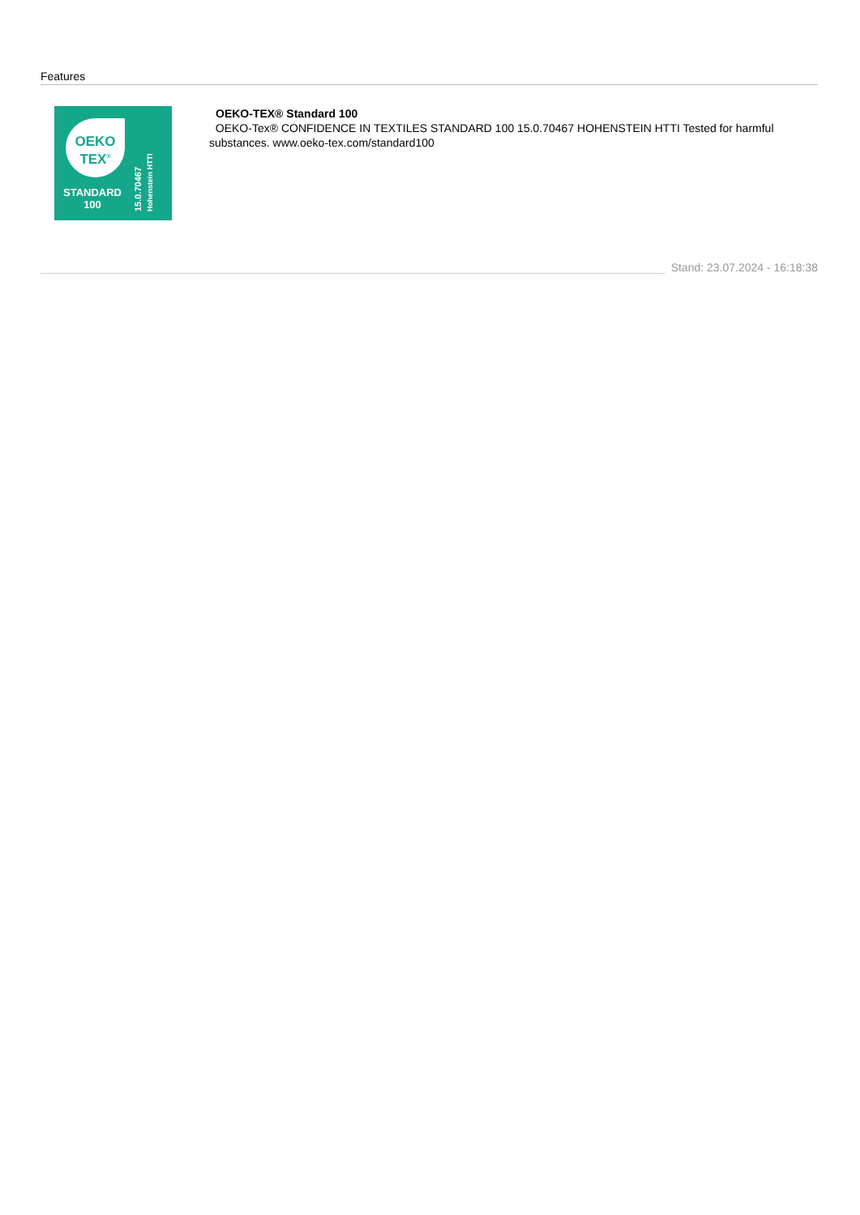Features
OEKO
TEX<sup>®</sup>
STANDARD
100
15.0.70467
Hohenstein HTTI
OEKO-TEX® Standard 100
OEKO-Tex® CONFIDENCE IN TEXTILES STANDARD 100 15.0.70467 HOHENSTEIN HTTI Tested for harmful substances. www.oeko-tex.com/standard100
Stand: 23.07.2024 - 16:18:38